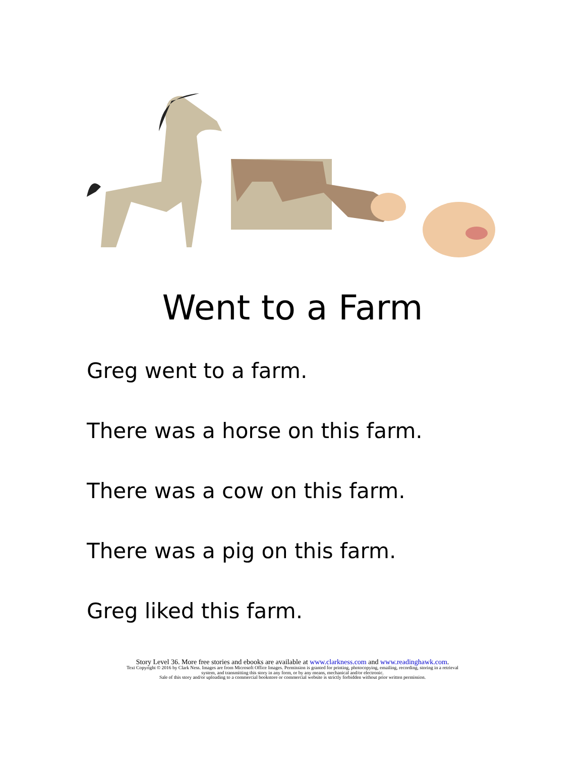Went to a Farm
Greg went to a farm.
There was a horse on this farm.
There was a cow on this farm.
There was a pig on this farm.
Greg liked this farm.
Story Level 36. More free stories and ebooks are available at www.clarkness.com and www.readinghawk.com.
Text Copyright © 2016 by Clark Ness. Images are from Microsoft Office Images. Permission is granted for printing, photocopying, emailing, recording, storing in a retrieval
system, and transmitting this story in any form, or by any means, mechanical and/or electronic.
Sale of this story and/or uploading to a commercial bookstore or commercial website is strictly forbidden without prior written permission.